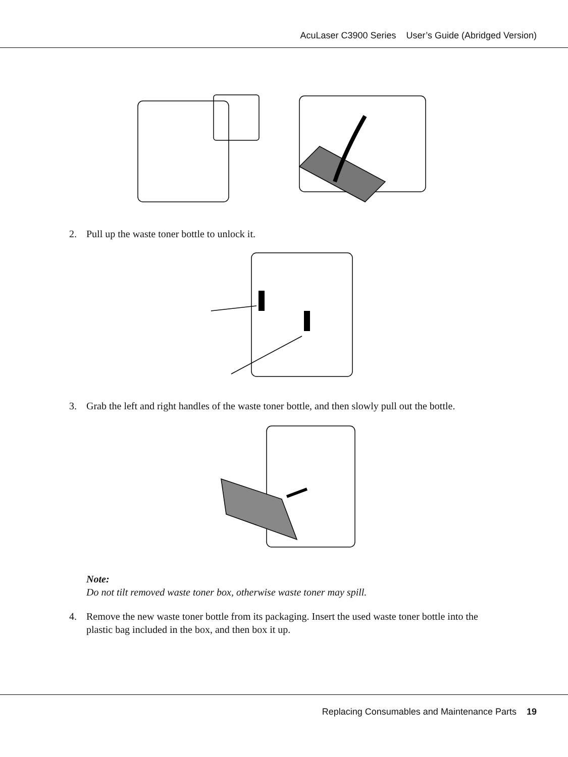AcuLaser C3900 Series User’s Guide (Abridged Version)
2. Pull up the waste toner bottle to unlock it.
3. Grab the left and right handles of the waste toner bottle, and then slowly pull out the bottle.
Note:
Do not tilt removed waste toner box, otherwise waste toner may spill.
4. Remove the new waste toner bottle from its packaging. Insert the used waste toner bottle into the
plastic bag included in the box, and then box it up.
Replacing Consumables and Maintenance Parts 19